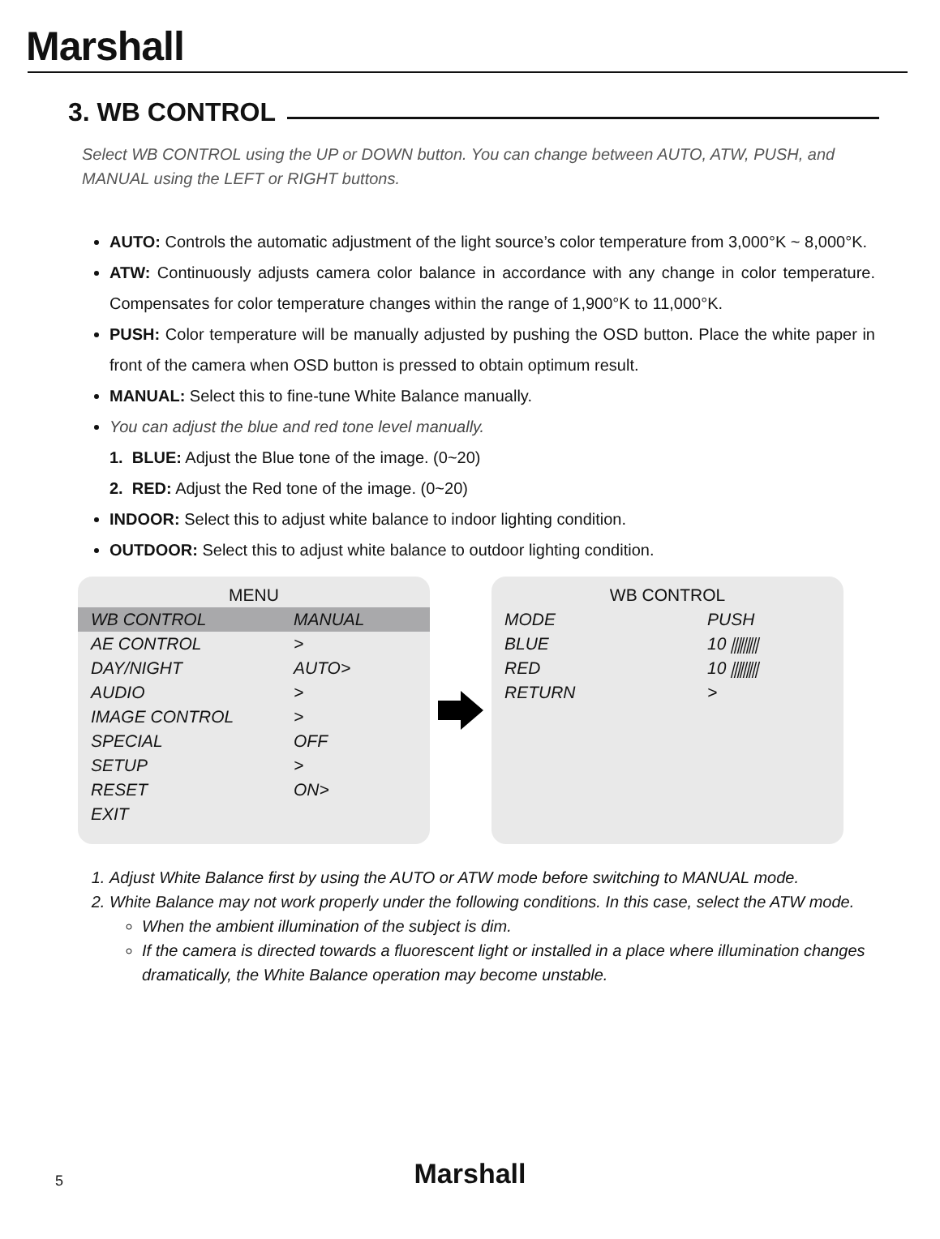Marshall
3. WB CONTROL
Select WB CONTROL using the UP or DOWN button. You can change between AUTO, ATW, PUSH, and MANUAL using the LEFT or RIGHT buttons.
AUTO: Controls the automatic adjustment of the light source’s color temperature from 3,000°K ~ 8,000°K.
ATW: Continuously adjusts camera color balance in accordance with any change in color temperature. Compensates for color temperature changes within the range of 1,900°K to 11,000°K.
PUSH: Color temperature will be manually adjusted by pushing the OSD button. Place the white paper in front of the camera when OSD button is pressed to obtain optimum result.
MANUAL: Select this to fine-tune White Balance manually.
You can adjust the blue and red tone level manually.
1. BLUE: Adjust the Blue tone of the image. (0~20)
2. RED: Adjust the Red tone of the image. (0~20)
INDOOR: Select this to adjust white balance to indoor lighting condition.
OUTDOOR: Select this to adjust white balance to outdoor lighting condition.
MENU
WB CONTROL MANUAL
AE CONTROL >
DAY/NIGHT AUTO>
AUDIO >
IMAGE CONTROL >
SPECIAL OFF
SETUP >
RESET ON>
EXIT
WB CONTROL
MODE PUSH
BLUE 10 ⫼⫼⫼
RED 10 ⫼⫼⫼
RETURN >
1. Adjust White Balance first by using the AUTO or ATW mode before switching to MANUAL mode.
2. White Balance may not work properly under the following conditions. In this case, select the ATW mode.
When the ambient illumination of the subject is dim.
If the camera is directed towards a fluorescent light or installed in a place where illumination changes dramatically, the White Balance operation may become unstable.
5
Marshall